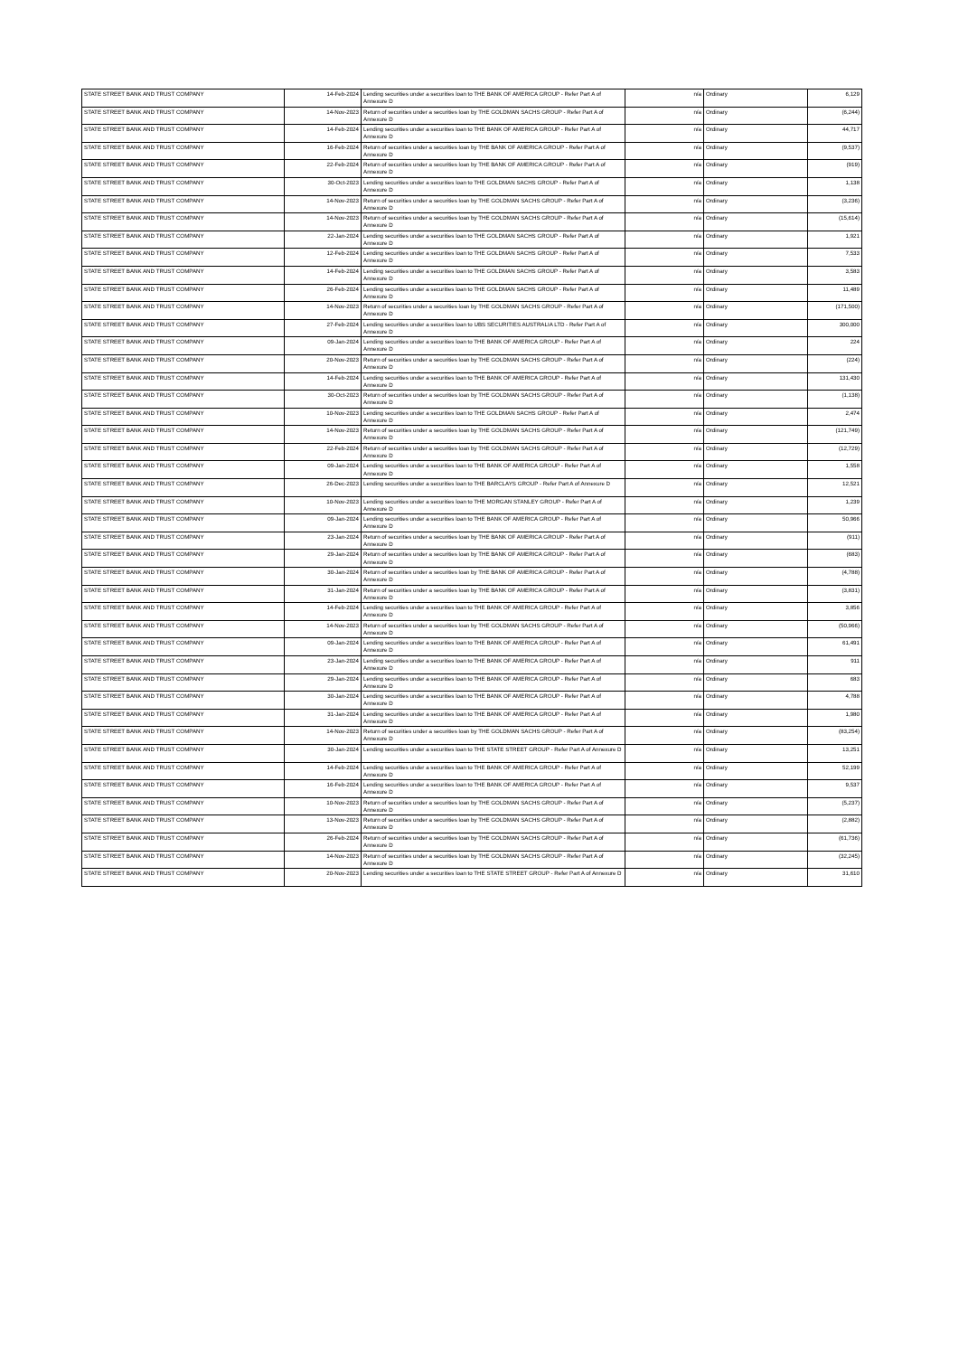| STATE STREET BANK AND TRUST COMPANY | 14-Feb-2024 | Lending securities under a securities loan to THE BANK OF AMERICA GROUP - Refer Part A of Annexure D | n/a | Ordinary | 6,129 |
| STATE STREET BANK AND TRUST COMPANY | 14-Nov-2023 | Return of securities under a securities loan by THE GOLDMAN SACHS GROUP - Refer Part A of Annexure D | n/a | Ordinary | (6,244) |
| STATE STREET BANK AND TRUST COMPANY | 14-Feb-2024 | Lending securities under a securities loan to THE BANK OF AMERICA GROUP - Refer Part A of Annexure D | n/a | Ordinary | 44,717 |
| STATE STREET BANK AND TRUST COMPANY | 16-Feb-2024 | Return of securities under a securities loan by THE BANK OF AMERICA GROUP - Refer Part A of Annexure D | n/a | Ordinary | (9,537) |
| STATE STREET BANK AND TRUST COMPANY | 22-Feb-2024 | Return of securities under a securities loan by THE BANK OF AMERICA GROUP - Refer Part A of Annexure D | n/a | Ordinary | (919) |
| STATE STREET BANK AND TRUST COMPANY | 30-Oct-2023 | Lending securities under a securities loan to THE GOLDMAN SACHS GROUP - Refer Part A of Annexure D | n/a | Ordinary | 1,138 |
| STATE STREET BANK AND TRUST COMPANY | 14-Nov-2023 | Return of securities under a securities loan by THE GOLDMAN SACHS GROUP - Refer Part A of Annexure D | n/a | Ordinary | (3,236) |
| STATE STREET BANK AND TRUST COMPANY | 14-Nov-2023 | Return of securities under a securities loan by THE GOLDMAN SACHS GROUP - Refer Part A of Annexure D | n/a | Ordinary | (15,614) |
| STATE STREET BANK AND TRUST COMPANY | 22-Jan-2024 | Lending securities under a securities loan to THE GOLDMAN SACHS GROUP - Refer Part A of Annexure D | n/a | Ordinary | 1,921 |
| STATE STREET BANK AND TRUST COMPANY | 12-Feb-2024 | Lending securities under a securities loan to THE GOLDMAN SACHS GROUP - Refer Part A of Annexure D | n/a | Ordinary | 7,533 |
| STATE STREET BANK AND TRUST COMPANY | 14-Feb-2024 | Lending securities under a securities loan to THE GOLDMAN SACHS GROUP - Refer Part A of Annexure D | n/a | Ordinary | 3,583 |
| STATE STREET BANK AND TRUST COMPANY | 26-Feb-2024 | Lending securities under a securities loan to THE GOLDMAN SACHS GROUP - Refer Part A of Annexure D | n/a | Ordinary | 11,489 |
| STATE STREET BANK AND TRUST COMPANY | 14-Nov-2023 | Return of securities under a securities loan by THE GOLDMAN SACHS GROUP - Refer Part A of Annexure D | n/a | Ordinary | (171,500) |
| STATE STREET BANK AND TRUST COMPANY | 27-Feb-2024 | Lending securities under a securities loan to UBS SECURITIES AUSTRALIA LTD - Refer Part A of Annexure D | n/a | Ordinary | 300,000 |
| STATE STREET BANK AND TRUST COMPANY | 09-Jan-2024 | Lending securities under a securities loan to THE BANK OF AMERICA GROUP - Refer Part A of Annexure D | n/a | Ordinary | 224 |
| STATE STREET BANK AND TRUST COMPANY | 20-Nov-2023 | Return of securities under a securities loan by THE GOLDMAN SACHS GROUP - Refer Part A of Annexure D | n/a | Ordinary | (224) |
| STATE STREET BANK AND TRUST COMPANY | 14-Feb-2024 | Lending securities under a securities loan to THE BANK OF AMERICA GROUP - Refer Part A of Annexure D | n/a | Ordinary | 131,430 |
| STATE STREET BANK AND TRUST COMPANY | 30-Oct-2023 | Return of securities under a securities loan by THE GOLDMAN SACHS GROUP - Refer Part A of Annexure D | n/a | Ordinary | (1,138) |
| STATE STREET BANK AND TRUST COMPANY | 10-Nov-2023 | Lending securities under a securities loan to THE GOLDMAN SACHS GROUP - Refer Part A of Annexure D | n/a | Ordinary | 2,474 |
| STATE STREET BANK AND TRUST COMPANY | 14-Nov-2023 | Return of securities under a securities loan by THE GOLDMAN SACHS GROUP - Refer Part A of Annexure D | n/a | Ordinary | (121,749) |
| STATE STREET BANK AND TRUST COMPANY | 22-Feb-2024 | Return of securities under a securities loan by THE GOLDMAN SACHS GROUP - Refer Part A of Annexure D | n/a | Ordinary | (12,729) |
| STATE STREET BANK AND TRUST COMPANY | 09-Jan-2024 | Lending securities under a securities loan to THE BANK OF AMERICA GROUP - Refer Part A of Annexure D | n/a | Ordinary | 1,558 |
| STATE STREET BANK AND TRUST COMPANY | 26-Dec-2023 | Lending securities under a securities loan to THE BARCLAYS GROUP - Refer Part A of Annexure D | n/a | Ordinary | 12,521 |
| STATE STREET BANK AND TRUST COMPANY | 10-Nov-2023 | Lending securities under a securities loan to THE MORGAN STANLEY GROUP - Refer Part A of Annexure D | n/a | Ordinary | 1,239 |
| STATE STREET BANK AND TRUST COMPANY | 09-Jan-2024 | Lending securities under a securities loan to THE BANK OF AMERICA GROUP - Refer Part A of Annexure D | n/a | Ordinary | 50,966 |
| STATE STREET BANK AND TRUST COMPANY | 23-Jan-2024 | Return of securities under a securities loan by THE BANK OF AMERICA GROUP - Refer Part A of Annexure D | n/a | Ordinary | (911) |
| STATE STREET BANK AND TRUST COMPANY | 29-Jan-2024 | Return of securities under a securities loan by THE BANK OF AMERICA GROUP - Refer Part A of Annexure D | n/a | Ordinary | (683) |
| STATE STREET BANK AND TRUST COMPANY | 30-Jan-2024 | Return of securities under a securities loan by THE BANK OF AMERICA GROUP - Refer Part A of Annexure D | n/a | Ordinary | (4,788) |
| STATE STREET BANK AND TRUST COMPANY | 31-Jan-2024 | Return of securities under a securities loan by THE BANK OF AMERICA GROUP - Refer Part A of Annexure D | n/a | Ordinary | (3,831) |
| STATE STREET BANK AND TRUST COMPANY | 14-Feb-2024 | Lending securities under a securities loan to THE BANK OF AMERICA GROUP - Refer Part A of Annexure D | n/a | Ordinary | 3,856 |
| STATE STREET BANK AND TRUST COMPANY | 14-Nov-2023 | Return of securities under a securities loan by THE GOLDMAN SACHS GROUP - Refer Part A of Annexure D | n/a | Ordinary | (50,966) |
| STATE STREET BANK AND TRUST COMPANY | 09-Jan-2024 | Lending securities under a securities loan to THE BANK OF AMERICA GROUP - Refer Part A of Annexure D | n/a | Ordinary | 61,491 |
| STATE STREET BANK AND TRUST COMPANY | 23-Jan-2024 | Lending securities under a securities loan to THE BANK OF AMERICA GROUP - Refer Part A of Annexure D | n/a | Ordinary | 911 |
| STATE STREET BANK AND TRUST COMPANY | 29-Jan-2024 | Lending securities under a securities loan to THE BANK OF AMERICA GROUP - Refer Part A of Annexure D | n/a | Ordinary | 683 |
| STATE STREET BANK AND TRUST COMPANY | 30-Jan-2024 | Lending securities under a securities loan to THE BANK OF AMERICA GROUP - Refer Part A of Annexure D | n/a | Ordinary | 4,788 |
| STATE STREET BANK AND TRUST COMPANY | 31-Jan-2024 | Lending securities under a securities loan to THE BANK OF AMERICA GROUP - Refer Part A of Annexure D | n/a | Ordinary | 1,980 |
| STATE STREET BANK AND TRUST COMPANY | 14-Nov-2023 | Return of securities under a securities loan by THE GOLDMAN SACHS GROUP - Refer Part A of Annexure D | n/a | Ordinary | (83,254) |
| STATE STREET BANK AND TRUST COMPANY | 30-Jan-2024 | Lending securities under a securities loan to THE STATE STREET GROUP - Refer Part A of Annexure D | n/a | Ordinary | 13,251 |
| STATE STREET BANK AND TRUST COMPANY | 14-Feb-2024 | Lending securities under a securities loan to THE BANK OF AMERICA GROUP - Refer Part A of Annexure D | n/a | Ordinary | 52,199 |
| STATE STREET BANK AND TRUST COMPANY | 16-Feb-2024 | Lending securities under a securities loan to THE BANK OF AMERICA GROUP - Refer Part A of Annexure D | n/a | Ordinary | 9,537 |
| STATE STREET BANK AND TRUST COMPANY | 10-Nov-2023 | Return of securities under a securities loan by THE GOLDMAN SACHS GROUP - Refer Part A of Annexure D | n/a | Ordinary | (5,237) |
| STATE STREET BANK AND TRUST COMPANY | 13-Nov-2023 | Return of securities under a securities loan by THE GOLDMAN SACHS GROUP - Refer Part A of Annexure D | n/a | Ordinary | (2,882) |
| STATE STREET BANK AND TRUST COMPANY | 26-Feb-2024 | Return of securities under a securities loan by THE GOLDMAN SACHS GROUP - Refer Part A of Annexure D | n/a | Ordinary | (61,736) |
| STATE STREET BANK AND TRUST COMPANY | 14-Nov-2023 | Return of securities under a securities loan by THE GOLDMAN SACHS GROUP - Refer Part A of Annexure D | n/a | Ordinary | (32,245) |
| STATE STREET BANK AND TRUST COMPANY | 20-Nov-2023 | Lending securities under a securities loan to THE STATE STREET GROUP - Refer Part A of Annexure D | n/a | Ordinary | 31,610 |